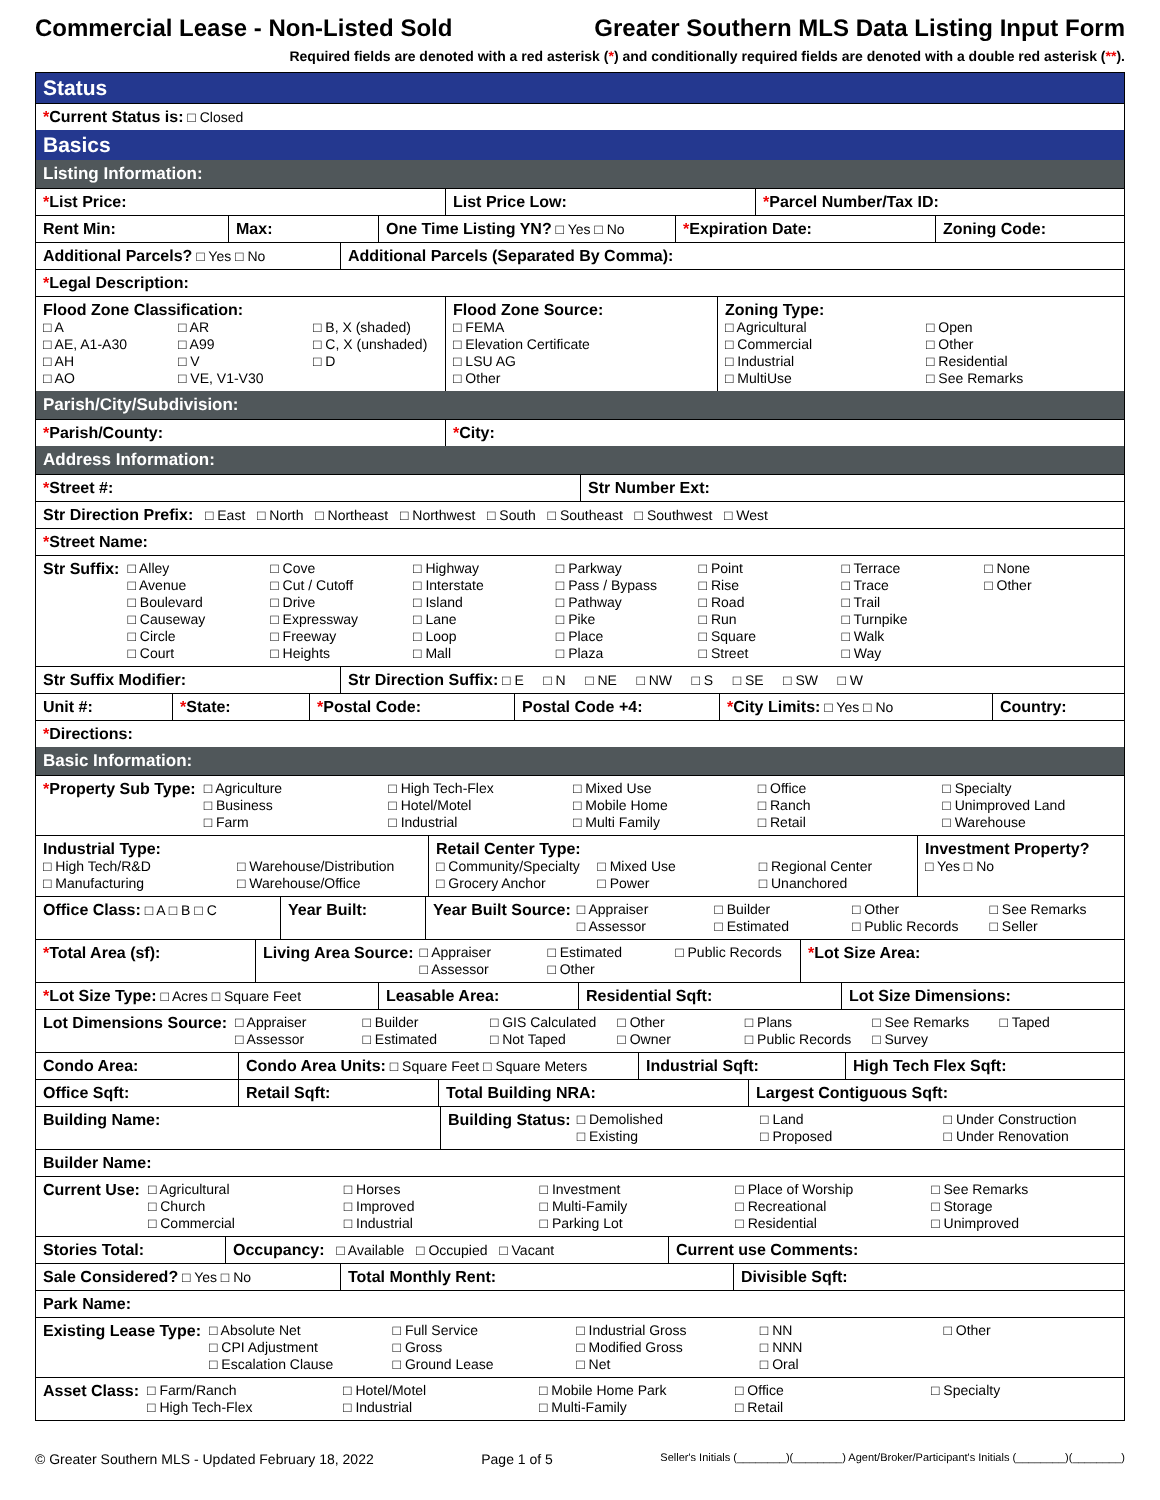Commercial Lease - Non-Listed Sold Greater Southern MLS Data Listing Input Form
Required fields are denoted with a red asterisk (*) and conditionally required fields are denoted with a double red asterisk (**).
Status
*Current Status is: □ Closed
Basics
Listing Information:
*List Price: List Price Low: *Parcel Number/Tax ID:
Rent Min: Max: One Time Listing YN? □ Yes □ No *Expiration Date: Zoning Code:
Additional Parcels? □ Yes □ No Additional Parcels (Separated By Comma):
*Legal Description:
Flood Zone Classification:
□ A □ AR □ B, X (shaded) □ AE, A1-A30 □ A99 □ C, X (unshaded) □ AH □ V □ D □ AO □ VE, V1-V30
Flood Zone Source:
□ FEMA
□ Elevation Certificate
□ LSU AG
□ Other
Zoning Type:
□ Agricultural □ Open □ Commercial □ Other □ Industrial □ Residential □ MultiUse □ See Remarks
Parish/City/Subdivision:
*Parish/County: *City:
Address Information:
*Street #: Str Number Ext:
Str Direction Prefix: □ East □ North □ Northeast □ Northwest □ South □ Southeast □ Southwest □ West
*Street Name:
Str Suffix:
□ Alley □ Avenue □ Boulevard □ Causeway □ Circle □ Court □ Cove □ Cut / Cutoff □ Drive □ Expressway □ Freeway □ Heights □ Highway □ Interstate □ Island □ Lane □ Loop □ Mall □ Parkway □ Pass / Bypass □ Pathway □ Pike □ Place □ Plaza □ Point □ Rise □ Road □ Run □ Square □ Street □ Terrace □ Trace □ Trail □ Turnpike □ Walk □ Way □ None □ Other
Str Suffix Modifier: Str Direction Suffix: □ E □ N □ NE □ NW □ S □ SE □ SW □ W
Unit #: *State: *Postal Code: Postal Code +4: *City Limits: □ Yes □ No Country:
*Directions:
Basic Information:
*Property Sub Type:
□ Agriculture □ High Tech-Flex □ Mixed Use □ Office □ Specialty □ Business □ Hotel/Motel □ Mobile Home □ Ranch □ Unimproved Land □ Farm □ Industrial □ Multi Family □ Retail □ Warehouse
Industrial Type:
□ High Tech/R&D □ Warehouse/Distribution □ Manufacturing □ Warehouse/Office
Retail Center Type:
□ Community/Specialty □ Mixed Use □ Regional Center □ Grocery Anchor □ Power □ Unanchored
Investment Property?
□ Yes □ No
Office Class: □ A □ B □ C Year Built: Year Built Source:
□ Appraiser □ Builder □ Other □ See Remarks □ Assessor □ Estimated □ Public Records □ Seller
*Total Area (sf): Living Area Source:
□ Appraiser □ Estimated □ Public Records □ Assessor □ Other
*Lot Size Area:
*Lot Size Type: □ Acres □ Square Feet Leasable Area: Residential Sqft: Lot Size Dimensions:
Lot Dimensions Source:
□ Appraiser □ Builder □ GIS Calculated □ Other □ Plans □ See Remarks □ Taped □ Assessor □ Estimated □ Not Taped □ Owner □ Public Records □ Survey
Condo Area: Condo Area Units: □ Square Feet □ Square Meters
Industrial Sqft: High Tech Flex Sqft:
Office Sqft: Retail Sqft: Total Building NRA: Largest Contiguous Sqft:
Building Name: Building Status:
□ Demolished □ Land □ Under Construction □ Existing □ Proposed □ Under Renovation
Builder Name:
Current Use:
□ Agricultural □ Horses □ Investment □ Place of Worship □ See Remarks □ Church □ Improved □ Multi-Family □ Recreational □ Storage □ Commercial □ Industrial □ Parking Lot □ Residential □ Unimproved
Stories Total: Occupancy: □ Available □ Occupied □ Vacant Current use Comments:
Sale Considered? □ Yes □ No Total Monthly Rent: Divisible Sqft:
Park Name:
Existing Lease Type:
□ Absolute Net □ Full Service □ Industrial Gross □ NN □ Other □ CPI Adjustment □ Gross □ Modified Gross □ NNN □ Escalation Clause □ Ground Lease □ Net □ Oral
Asset Class:
□ Farm/Ranch □ Hotel/Motel □ Mobile Home Park □ Office □ Specialty □ High Tech-Flex □ Industrial □ Multi-Family □ Retail
© Greater Southern MLS - Updated February 18, 2022 Page 1 of 5 Seller's Initials (________)(________) Agent/Broker/Participant's Initials (________)(________)